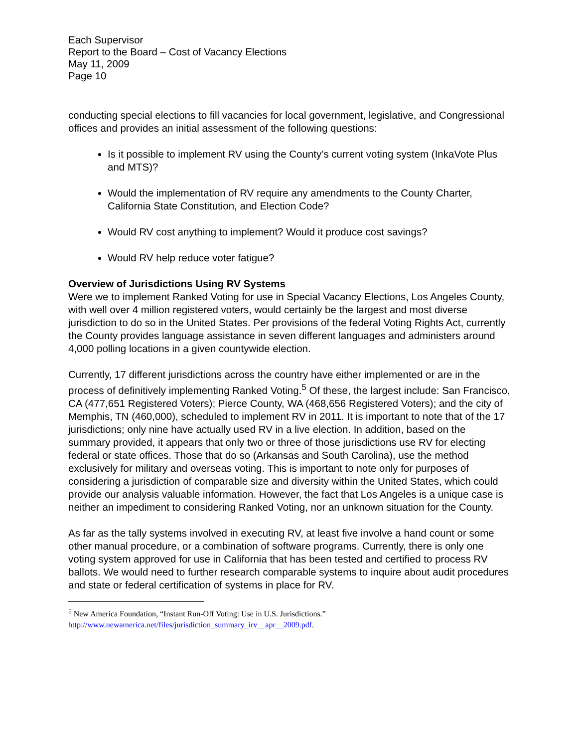Each Supervisor
Report to the Board – Cost of Vacancy Elections
May 11, 2009
Page 10
conducting special elections to fill vacancies for local government, legislative, and Congressional offices and provides an initial assessment of the following questions:
Is it possible to implement RV using the County’s current voting system (InkaVote Plus and MTS)?
Would the implementation of RV require any amendments to the County Charter, California State Constitution, and Election Code?
Would RV cost anything to implement? Would it produce cost savings?
Would RV help reduce voter fatigue?
Overview of Jurisdictions Using RV Systems
Were we to implement Ranked Voting for use in Special Vacancy Elections, Los Angeles County, with well over 4 million registered voters, would certainly be the largest and most diverse jurisdiction to do so in the United States. Per provisions of the federal Voting Rights Act, currently the County provides language assistance in seven different languages and administers around 4,000 polling locations in a given countywide election.
Currently, 17 different jurisdictions across the country have either implemented or are in the process of definitively implementing Ranked Voting.<sup>5</sup> Of these, the largest include: San Francisco, CA (477,651 Registered Voters); Pierce County, WA (468,656 Registered Voters); and the city of Memphis, TN (460,000), scheduled to implement RV in 2011. It is important to note that of the 17 jurisdictions; only nine have actually used RV in a live election. In addition, based on the summary provided, it appears that only two or three of those jurisdictions use RV for electing federal or state offices. Those that do so (Arkansas and South Carolina), use the method exclusively for military and overseas voting. This is important to note only for purposes of considering a jurisdiction of comparable size and diversity within the United States, which could provide our analysis valuable information. However, the fact that Los Angeles is a unique case is neither an impediment to considering Ranked Voting, nor an unknown situation for the County.
As far as the tally systems involved in executing RV, at least five involve a hand count or some other manual procedure, or a combination of software programs. Currently, there is only one voting system approved for use in California that has been tested and certified to process RV ballots. We would need to further research comparable systems to inquire about audit procedures and state or federal certification of systems in place for RV.
<sup>5</sup> New America Foundation, “Instant Run-Off Voting: Use in U.S. Jurisdictions.”
http://www.newamerica.net/files/jurisdiction_summary_irv__apr__2009.pdf.